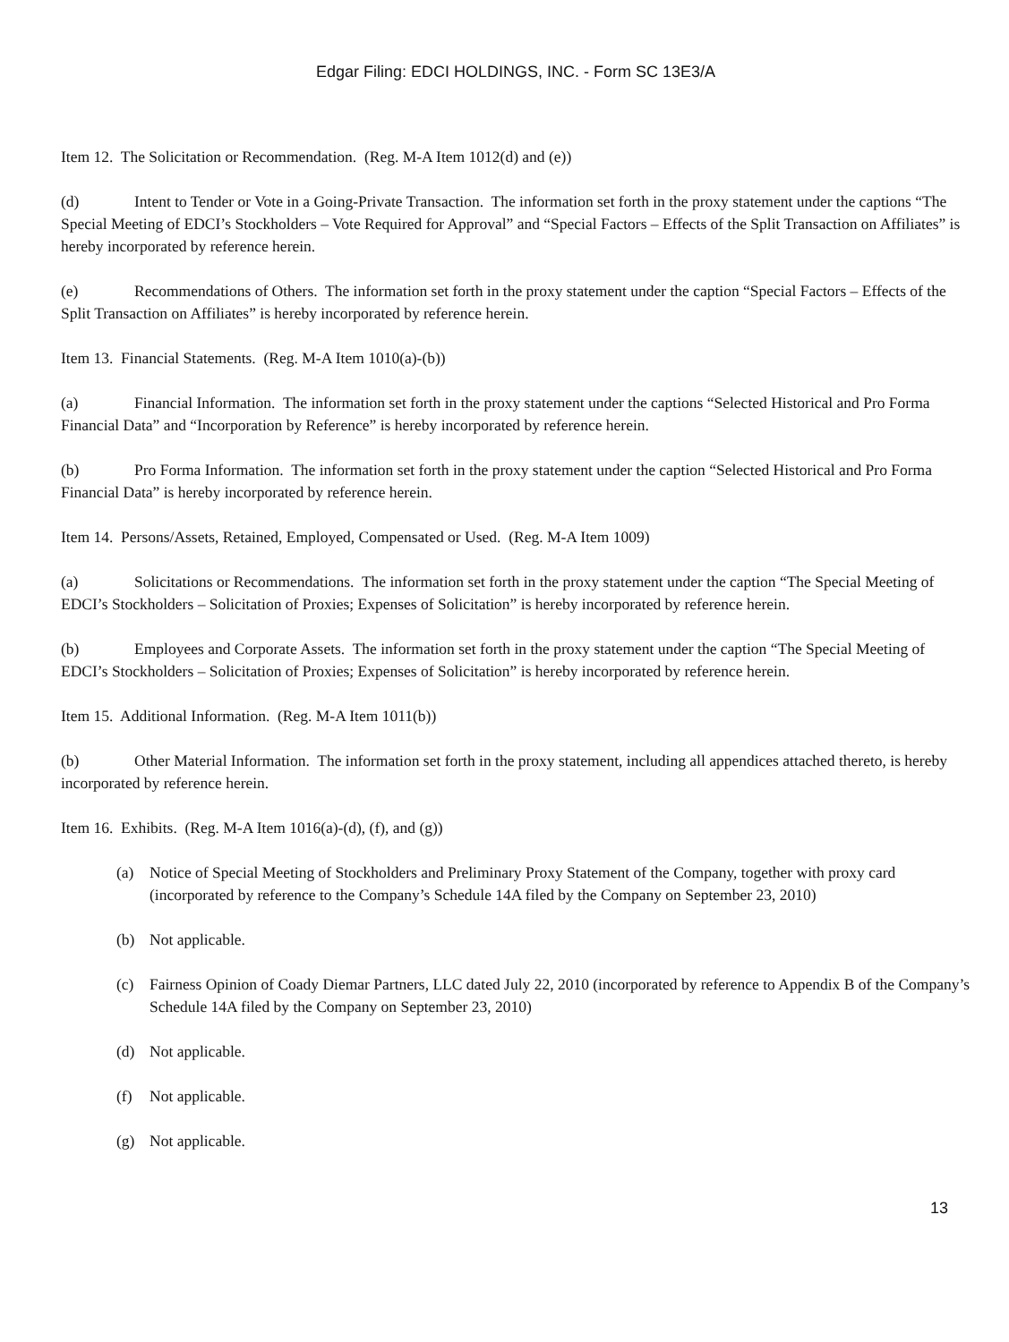Edgar Filing: EDCI HOLDINGS, INC. - Form SC 13E3/A
Item 12. The Solicitation or Recommendation. (Reg. M-A Item 1012(d) and (e))
(d) Intent to Tender or Vote in a Going-Private Transaction. The information set forth in the proxy statement under the captions “The Special Meeting of EDCI’s Stockholders – Vote Required for Approval” and “Special Factors – Effects of the Split Transaction on Affiliates” is hereby incorporated by reference herein.
(e) Recommendations of Others. The information set forth in the proxy statement under the caption “Special Factors – Effects of the Split Transaction on Affiliates” is hereby incorporated by reference herein.
Item 13. Financial Statements. (Reg. M-A Item 1010(a)-(b))
(a) Financial Information. The information set forth in the proxy statement under the captions “Selected Historical and Pro Forma Financial Data” and “Incorporation by Reference” is hereby incorporated by reference herein.
(b) Pro Forma Information. The information set forth in the proxy statement under the caption “Selected Historical and Pro Forma Financial Data” is hereby incorporated by reference herein.
Item 14. Persons/Assets, Retained, Employed, Compensated or Used. (Reg. M-A Item 1009)
(a) Solicitations or Recommendations. The information set forth in the proxy statement under the caption “The Special Meeting of EDCI’s Stockholders – Solicitation of Proxies; Expenses of Solicitation” is hereby incorporated by reference herein.
(b) Employees and Corporate Assets. The information set forth in the proxy statement under the caption “The Special Meeting of EDCI’s Stockholders – Solicitation of Proxies; Expenses of Solicitation” is hereby incorporated by reference herein.
Item 15. Additional Information. (Reg. M-A Item 1011(b))
(b) Other Material Information. The information set forth in the proxy statement, including all appendices attached thereto, is hereby incorporated by reference herein.
Item 16. Exhibits. (Reg. M-A Item 1016(a)-(d), (f), and (g))
(a) Notice of Special Meeting of Stockholders and Preliminary Proxy Statement of the Company, together with proxy card (incorporated by reference to the Company’s Schedule 14A filed by the Company on September 23, 2010)
(b) Not applicable.
(c) Fairness Opinion of Coady Diemar Partners, LLC dated July 22, 2010 (incorporated by reference to Appendix B of the Company’s Schedule 14A filed by the Company on September 23, 2010)
(d) Not applicable.
(f) Not applicable.
(g) Not applicable.
13